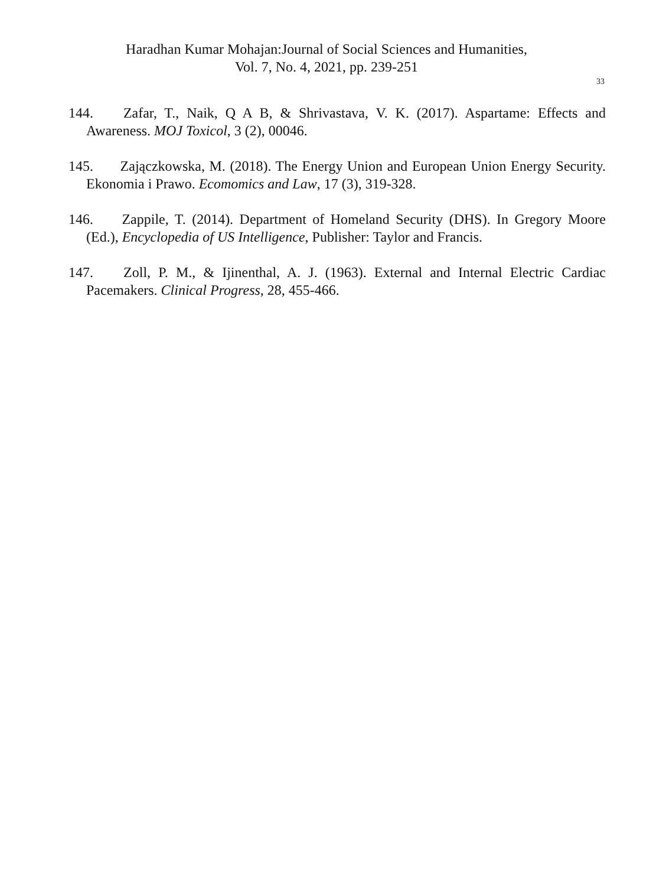Haradhan Kumar Mohajan:Journal of Social Sciences and Humanities,
Vol. 7, No. 4, 2021, pp. 239-251
33
144. Zafar, T., Naik, Q A B, & Shrivastava, V. K. (2017). Aspartame: Effects and Awareness. MOJ Toxicol, 3 (2), 00046.
145. Zajączkowska, M. (2018). The Energy Union and European Union Energy Security. Ekonomia i Prawo. Ecomomics and Law, 17 (3), 319-328.
146. Zappile, T. (2014). Department of Homeland Security (DHS). In Gregory Moore (Ed.), Encyclopedia of US Intelligence, Publisher: Taylor and Francis.
147. Zoll, P. M., & Ijinenthal, A. J. (1963). External and Internal Electric Cardiac Pacemakers. Clinical Progress, 28, 455-466.